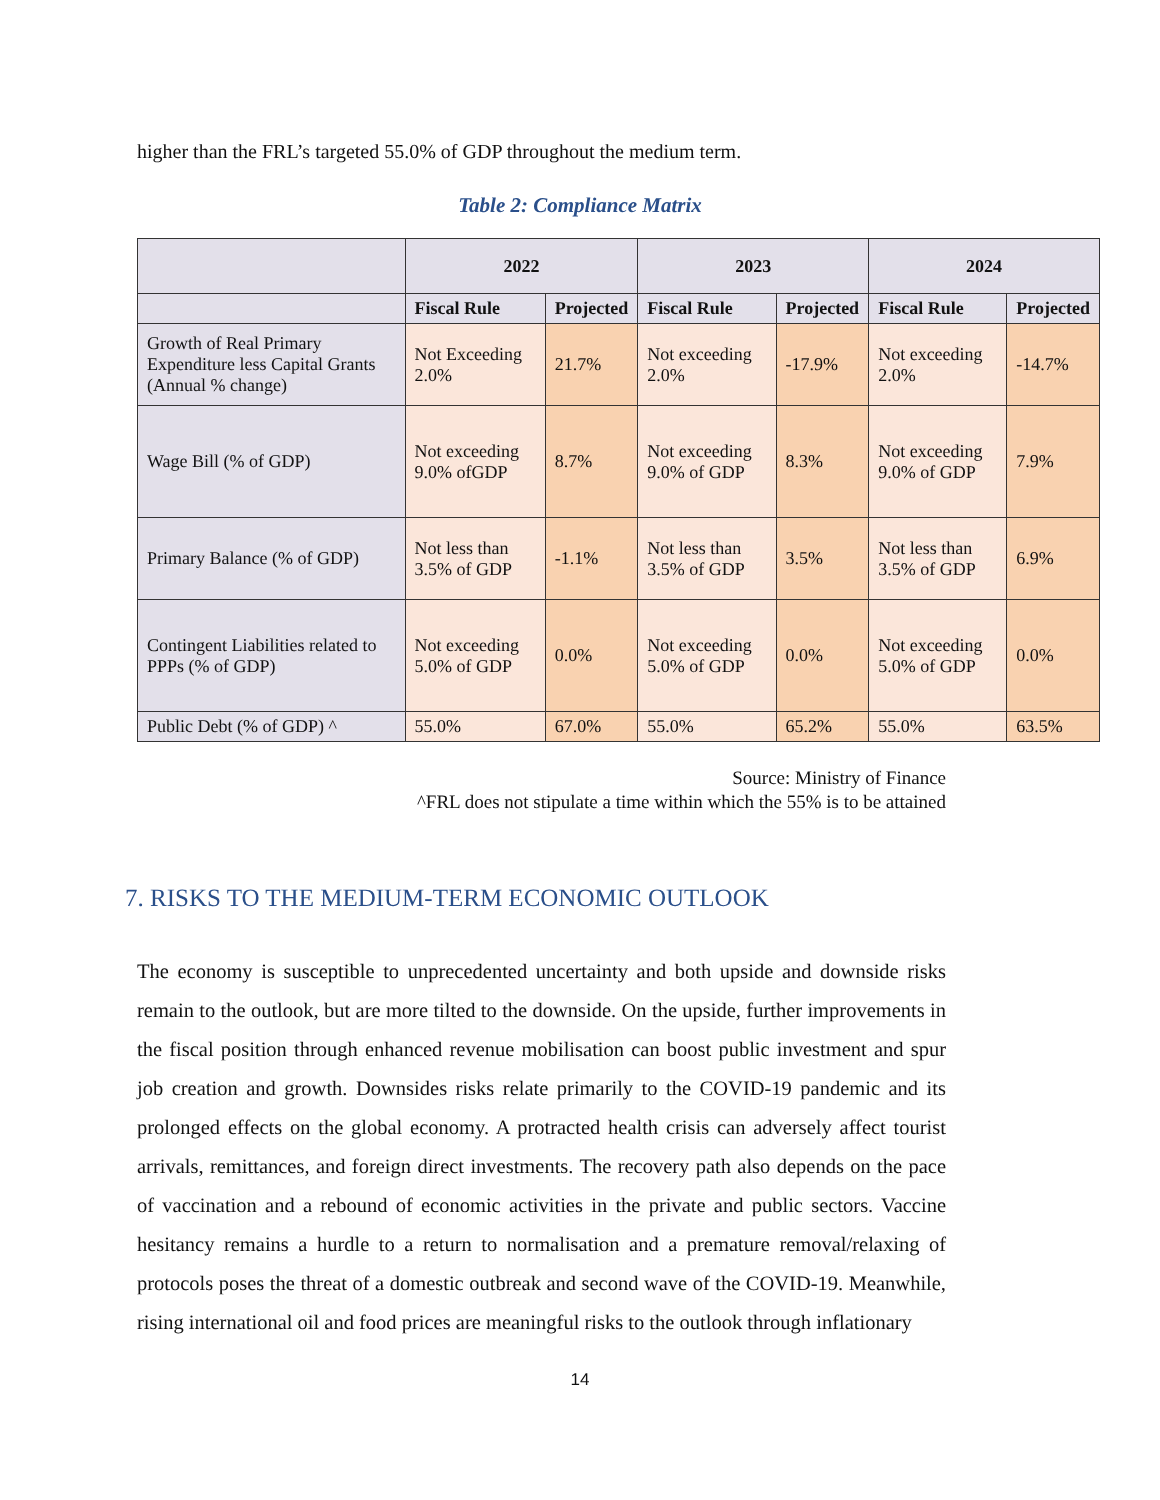higher than the FRL’s targeted 55.0% of GDP throughout the medium term.
Table 2: Compliance Matrix
| | 2022 | | 2023 | | 2024 | |
| --- | --- | --- | --- | --- | --- | --- |
| | Fiscal Rule | Projected | Fiscal Rule | Projected | Fiscal Rule | Projected |
| Growth of Real Primary Expenditure less Capital Grants (Annual % change) | Not Exceeding 2.0% | 21.7% | Not exceeding 2.0% | -17.9% | Not exceeding 2.0% | -14.7% |
| Wage Bill (% of GDP) | Not exceeding 9.0% ofGDP | 8.7% | Not exceeding 9.0% of GDP | 8.3% | Not exceeding 9.0% of GDP | 7.9% |
| Primary Balance (% of GDP) | Not less than 3.5% of GDP | -1.1% | Not less than 3.5% of GDP | 3.5% | Not less than 3.5% of GDP | 6.9% |
| Contingent Liabilities related to PPPs (% of GDP) | Not exceeding 5.0% of GDP | 0.0% | Not exceeding 5.0% of GDP | 0.0% | Not exceeding 5.0% of GDP | 0.0% |
| Public Debt (% of GDP) ^ | 55.0% | 67.0% | 55.0% | 65.2% | 55.0% | 63.5% |
Source: Ministry of Finance
^FRL does not stipulate a time within which the 55% is to be attained
7. RISKS TO THE MEDIUM-TERM ECONOMIC OUTLOOK
The economy is susceptible to unprecedented uncertainty and both upside and downside risks remain to the outlook, but are more tilted to the downside. On the upside, further improvements in the fiscal position through enhanced revenue mobilisation can boost public investment and spur job creation and growth. Downsides risks relate primarily to the COVID-19 pandemic and its prolonged effects on the global economy. A protracted health crisis can adversely affect tourist arrivals, remittances, and foreign direct investments. The recovery path also depends on the pace of vaccination and a rebound of economic activities in the private and public sectors. Vaccine hesitancy remains a hurdle to a return to normalisation and a premature removal/relaxing of protocols poses the threat of a domestic outbreak and second wave of the COVID-19. Meanwhile, rising international oil and food prices are meaningful risks to the outlook through inflationary
14